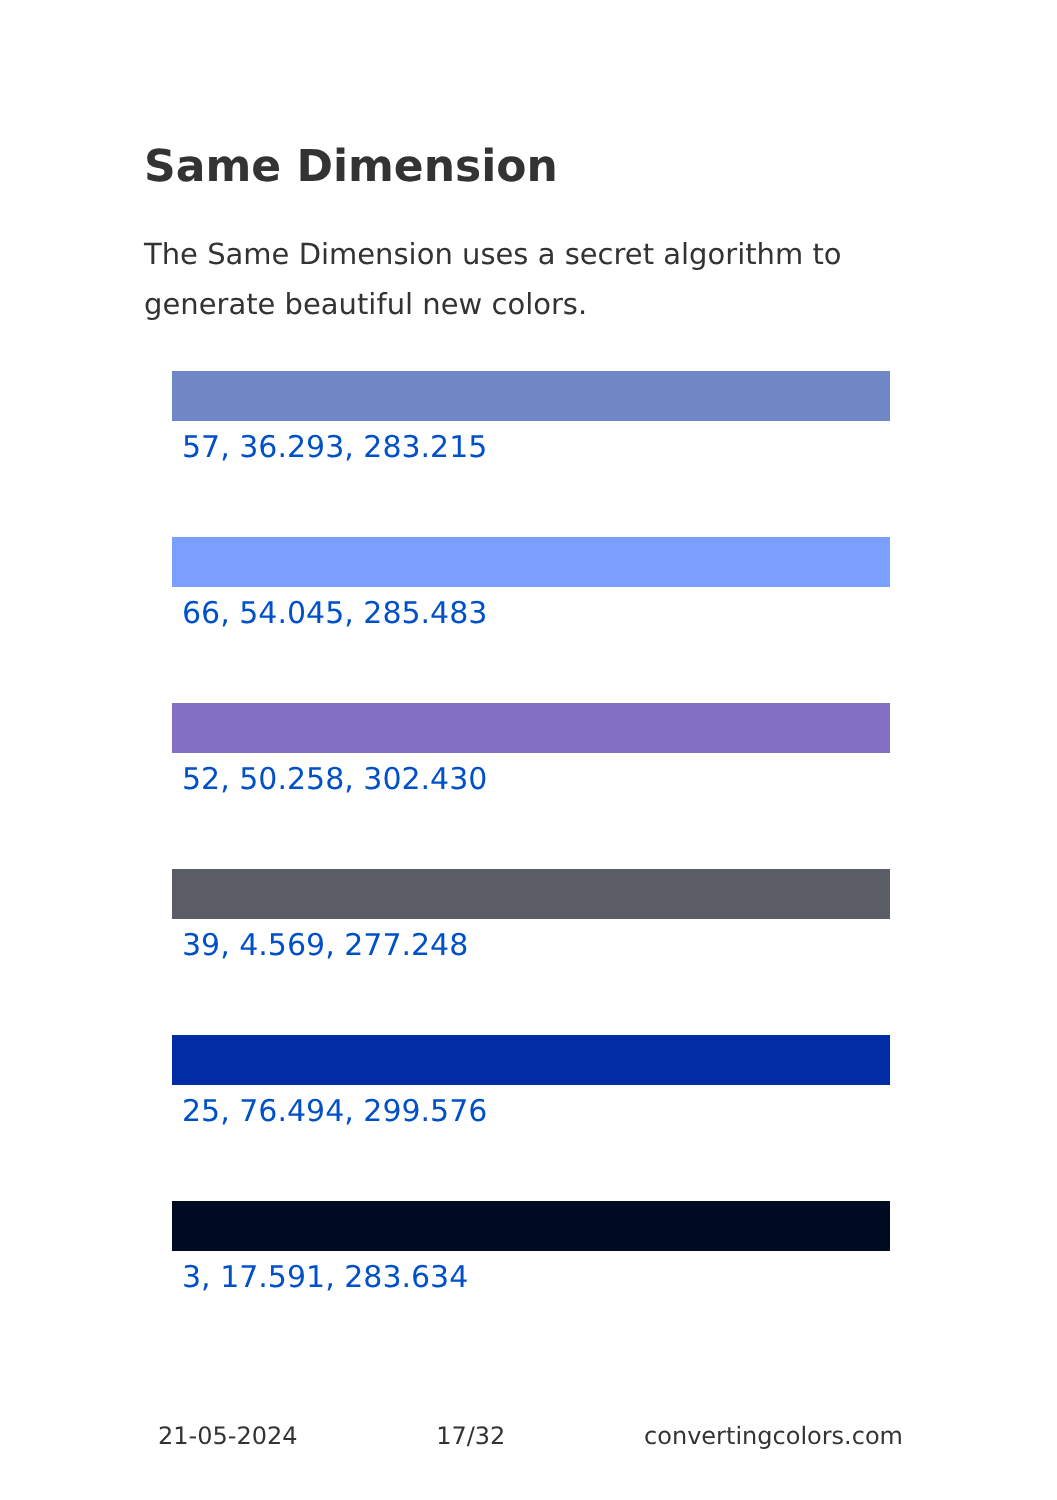Same Dimension
The Same Dimension uses a secret algorithm to generate beautiful new colors.
57, 36.293, 283.215
66, 54.045, 285.483
52, 50.258, 302.430
39, 4.569, 277.248
25, 76.494, 299.576
3, 17.591, 283.634
21-05-2024 17/32 convertingcolors.com